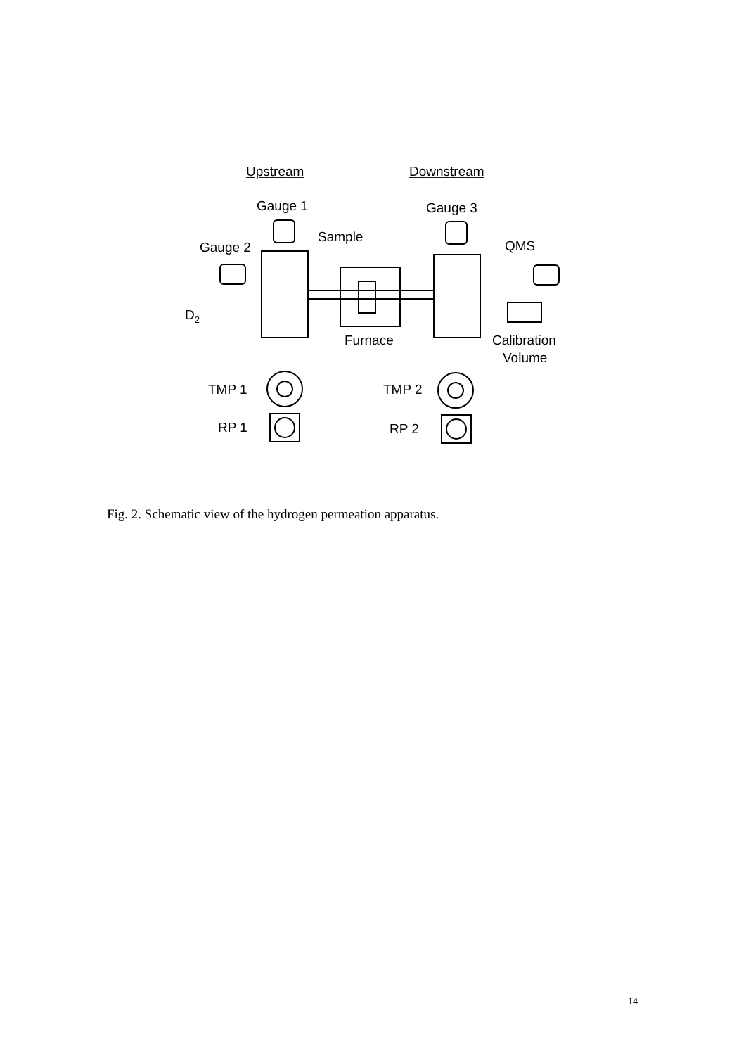Upstream
Downstream
Gauge 1
Gauge 3
Sample
Gauge 2
QMS
D2
Furnace
Calibration
Volume
TMP 1
TMP 2
RP 1
RP 2
Fig. 2. Schematic view of the hydrogen permeation apparatus.
14